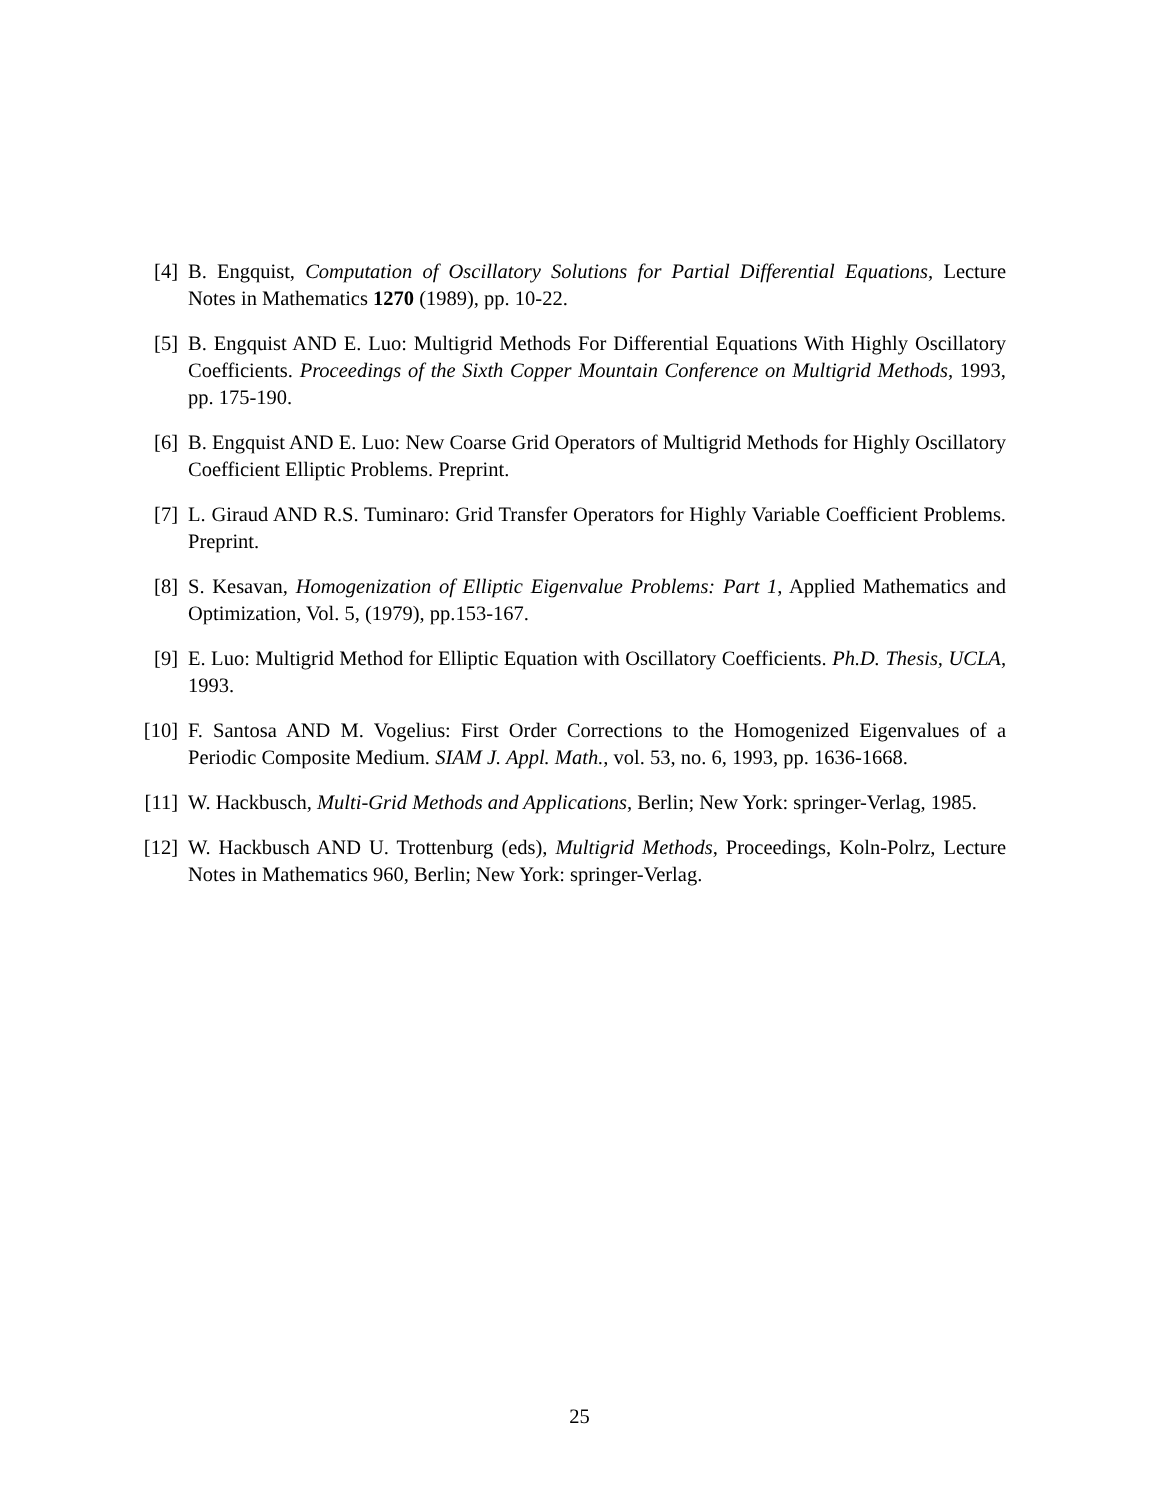[4] B. Engquist, Computation of Oscillatory Solutions for Partial Differential Equations, Lecture Notes in Mathematics 1270 (1989), pp. 10-22.
[5] B. Engquist AND E. Luo: Multigrid Methods For Differential Equations With Highly Oscillatory Coefficients. Proceedings of the Sixth Copper Mountain Conference on Multigrid Methods, 1993, pp. 175-190.
[6] B. Engquist AND E. Luo: New Coarse Grid Operators of Multigrid Methods for Highly Oscillatory Coefficient Elliptic Problems. Preprint.
[7] L. Giraud AND R.S. Tuminaro: Grid Transfer Operators for Highly Variable Coefficient Problems. Preprint.
[8] S. Kesavan, Homogenization of Elliptic Eigenvalue Problems: Part 1, Applied Mathematics and Optimization, Vol. 5, (1979), pp.153-167.
[9] E. Luo: Multigrid Method for Elliptic Equation with Oscillatory Coefficients. Ph.D. Thesis, UCLA, 1993.
[10] F. Santosa AND M. Vogelius: First Order Corrections to the Homogenized Eigenvalues of a Periodic Composite Medium. SIAM J. Appl. Math., vol. 53, no. 6, 1993, pp. 1636-1668.
[11] W. Hackbusch, Multi-Grid Methods and Applications, Berlin; New York: springer-Verlag, 1985.
[12] W. Hackbusch AND U. Trottenburg (eds), Multigrid Methods, Proceedings, Koln-Polrz, Lecture Notes in Mathematics 960, Berlin; New York: springer-Verlag.
25